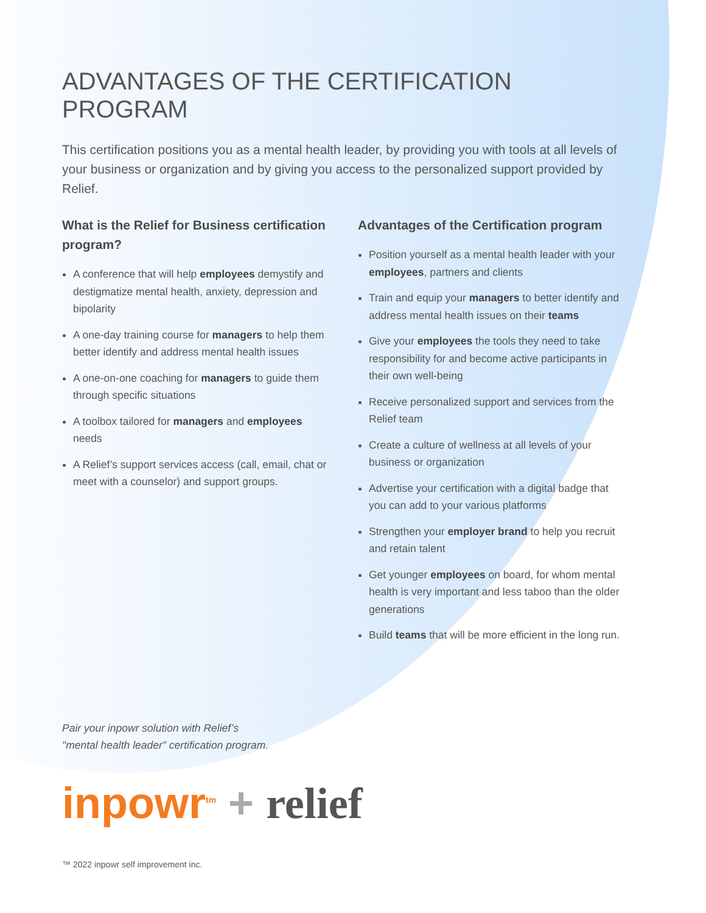ADVANTAGES OF THE CERTIFICATION PROGRAM
This certification positions you as a mental health leader, by providing you with tools at all levels of your business or organization and by giving you access to the personalized support provided by Relief.
What is the Relief for Business certification program?
A conference that will help employees demystify and destigmatize mental health, anxiety, depression and bipolarity
A one-day training course for managers to help them better identify and address mental health issues
A one-on-one coaching for managers to guide them through specific situations
A toolbox tailored for managers and employees needs
A Relief’s support services access (call, email, chat or meet with a counselor) and support groups.
Advantages of the Certification program
Position yourself as a mental health leader with your employees, partners and clients
Train and equip your managers to better identify and address mental health issues on their teams
Give your employees the tools they need to take responsibility for and become active participants in their own well-being
Receive personalized support and services from the Relief team
Create a culture of wellness at all levels of your business or organization
Advertise your certification with a digital badge that you can add to your various platforms
Strengthen your employer brand to help you recruit and retain talent
Get younger employees on board, for whom mental health is very important and less taboo than the older generations
Build teams that will be more efficient in the long run.
Pair your inpowr solution with Relief’s
"mental health leader" certification program.
inpowr<sup>tm</sup> + relief
™ 2022 inpowr self improvement inc.